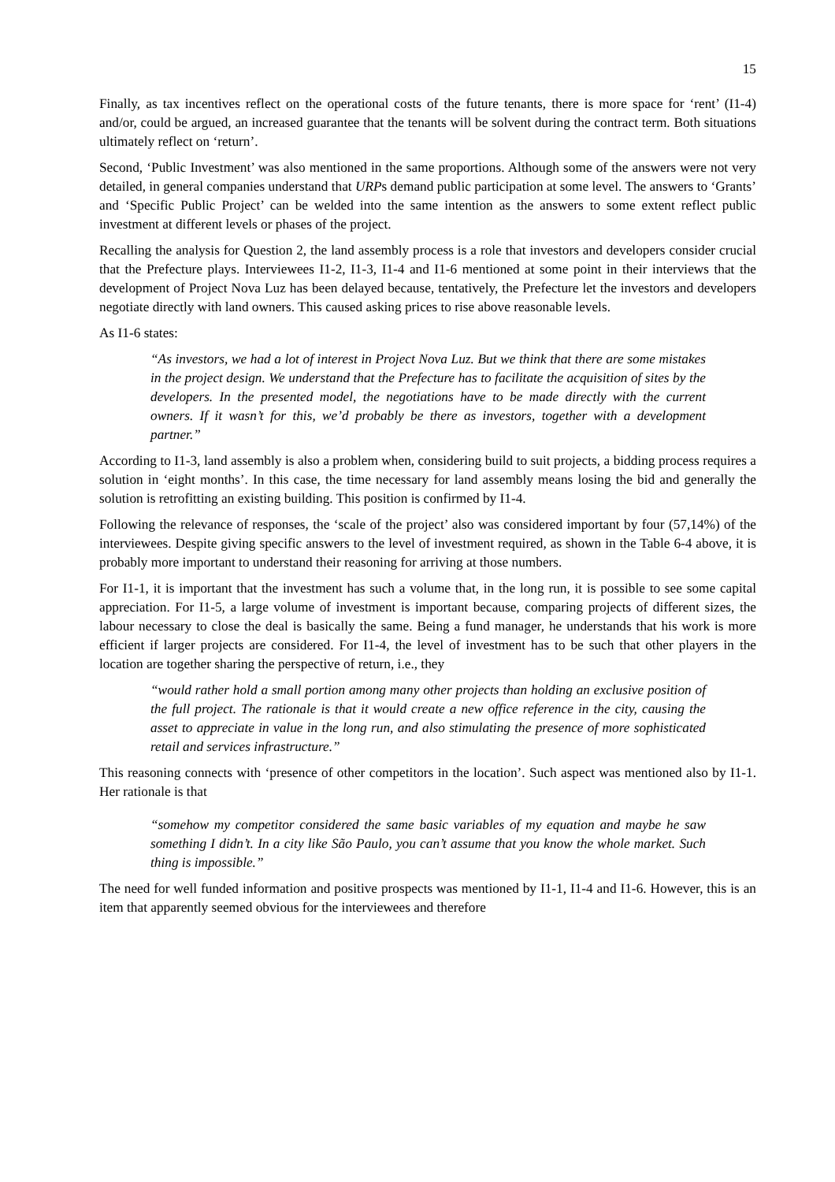15
Finally, as tax incentives reflect on the operational costs of the future tenants, there is more space for ‘rent’ (I1-4) and/or, could be argued, an increased guarantee that the tenants will be solvent during the contract term. Both situations ultimately reflect on ‘return’.
Second, ‘Public Investment’ was also mentioned in the same proportions. Although some of the answers were not very detailed, in general companies understand that URPs demand public participation at some level. The answers to ‘Grants’ and ‘Specific Public Project’ can be welded into the same intention as the answers to some extent reflect public investment at different levels or phases of the project.
Recalling the analysis for Question 2, the land assembly process is a role that investors and developers consider crucial that the Prefecture plays. Interviewees I1-2, I1-3, I1-4 and I1-6 mentioned at some point in their interviews that the development of Project Nova Luz has been delayed because, tentatively, the Prefecture let the investors and developers negotiate directly with land owners. This caused asking prices to rise above reasonable levels.
As I1-6 states:
“As investors, we had a lot of interest in Project Nova Luz. But we think that there are some mistakes in the project design. We understand that the Prefecture has to facilitate the acquisition of sites by the developers. In the presented model, the negotiations have to be made directly with the current owners. If it wasn’t for this, we’d probably be there as investors, together with a development partner.”
According to I1-3, land assembly is also a problem when, considering build to suit projects, a bidding process requires a solution in ‘eight months’. In this case, the time necessary for land assembly means losing the bid and generally the solution is retrofitting an existing building. This position is confirmed by I1-4.
Following the relevance of responses, the ‘scale of the project’ also was considered important by four (57,14%) of the interviewees. Despite giving specific answers to the level of investment required, as shown in the Table 6-4 above, it is probably more important to understand their reasoning for arriving at those numbers.
For I1-1, it is important that the investment has such a volume that, in the long run, it is possible to see some capital appreciation. For I1-5, a large volume of investment is important because, comparing projects of different sizes, the labour necessary to close the deal is basically the same. Being a fund manager, he understands that his work is more efficient if larger projects are considered. For I1-4, the level of investment has to be such that other players in the location are together sharing the perspective of return, i.e., they
“would rather hold a small portion among many other projects than holding an exclusive position of the full project. The rationale is that it would create a new office reference in the city, causing the asset to appreciate in value in the long run, and also stimulating the presence of more sophisticated retail and services infrastructure.”
This reasoning connects with ‘presence of other competitors in the location’. Such aspect was mentioned also by I1-1. Her rationale is that
“somehow my competitor considered the same basic variables of my equation and maybe he saw something I didn’t. In a city like São Paulo, you can’t assume that you know the whole market. Such thing is impossible.”
The need for well funded information and positive prospects was mentioned by I1-1, I1-4 and I1-6. However, this is an item that apparently seemed obvious for the interviewees and therefore